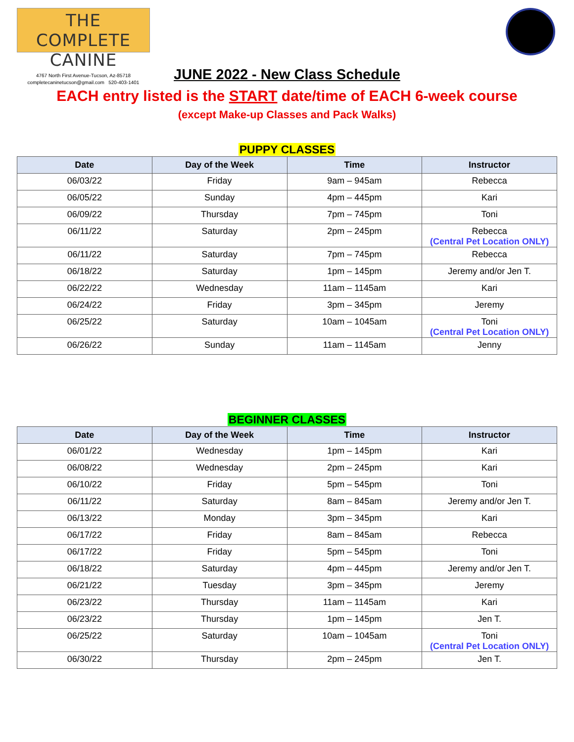THE COMPLETE CANINE
4767 North First Avenue-Tucson, Az-85718
completecaninetucson@gmail.com 520-403-1401
JUNE 2022 - New Class Schedule
EACH entry listed is the START date/time of EACH 6-week course
(except Make-up Classes and Pack Walks)
PUPPY CLASSES
| Date | Day of the Week | Time | Instructor |
| --- | --- | --- | --- |
| 06/03/22 | Friday | 9am – 945am | Rebecca |
| 06/05/22 | Sunday | 4pm – 445pm | Kari |
| 06/09/22 | Thursday | 7pm – 745pm | Toni |
| 06/11/22 | Saturday | 2pm – 245pm | Rebecca (Central Pet Location ONLY) |
| 06/11/22 | Saturday | 7pm – 745pm | Rebecca |
| 06/18/22 | Saturday | 1pm – 145pm | Jeremy and/or Jen T. |
| 06/22/22 | Wednesday | 11am – 1145am | Kari |
| 06/24/22 | Friday | 3pm – 345pm | Jeremy |
| 06/25/22 | Saturday | 10am – 1045am | Toni (Central Pet Location ONLY) |
| 06/26/22 | Sunday | 11am – 1145am | Jenny |
BEGINNER CLASSES
| Date | Day of the Week | Time | Instructor |
| --- | --- | --- | --- |
| 06/01/22 | Wednesday | 1pm – 145pm | Kari |
| 06/08/22 | Wednesday | 2pm – 245pm | Kari |
| 06/10/22 | Friday | 5pm – 545pm | Toni |
| 06/11/22 | Saturday | 8am – 845am | Jeremy and/or Jen T. |
| 06/13/22 | Monday | 3pm – 345pm | Kari |
| 06/17/22 | Friday | 8am – 845am | Rebecca |
| 06/17/22 | Friday | 5pm – 545pm | Toni |
| 06/18/22 | Saturday | 4pm – 445pm | Jeremy and/or Jen T. |
| 06/21/22 | Tuesday | 3pm – 345pm | Jeremy |
| 06/23/22 | Thursday | 11am – 1145am | Kari |
| 06/23/22 | Thursday | 1pm – 145pm | Jen T. |
| 06/25/22 | Saturday | 10am – 1045am | Toni (Central Pet Location ONLY) |
| 06/30/22 | Thursday | 2pm – 245pm | Jen T. |